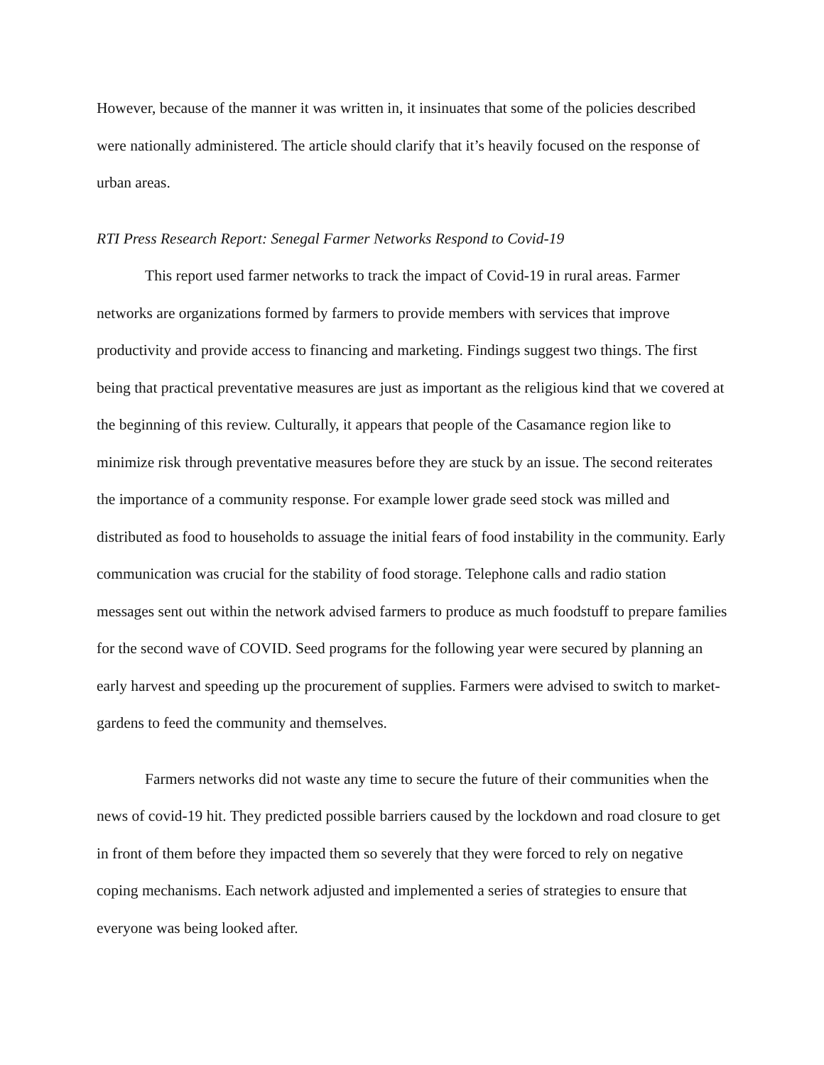However, because of the manner it was written in, it insinuates that some of the policies described were nationally administered. The article should clarify that it’s heavily focused on the response of urban areas.
RTI Press Research Report: Senegal Farmer Networks Respond to Covid-19
This report used farmer networks to track the impact of Covid-19 in rural areas. Farmer networks are organizations formed by farmers to provide members with services that improve productivity and provide access to financing and marketing. Findings suggest two things. The first being that practical preventative measures are just as important as the religious kind that we covered at the beginning of this review. Culturally, it appears that people of the Casamance region like to minimize risk through preventative measures before they are stuck by an issue. The second reiterates the importance of a community response. For example lower grade seed stock was milled and distributed as food to households to assuage the initial fears of food instability in the community. Early communication was crucial for the stability of food storage. Telephone calls and radio station messages sent out within the network advised farmers to produce as much foodstuff to prepare families for the second wave of COVID. Seed programs for the following year were secured by planning an early harvest and speeding up the procurement of supplies. Farmers were advised to switch to market-gardens to feed the community and themselves.
Farmers networks did not waste any time to secure the future of their communities when the news of covid-19 hit. They predicted possible barriers caused by the lockdown and road closure to get in front of them before they impacted them so severely that they were forced to rely on negative coping mechanisms. Each network adjusted and implemented a series of strategies to ensure that everyone was being looked after.